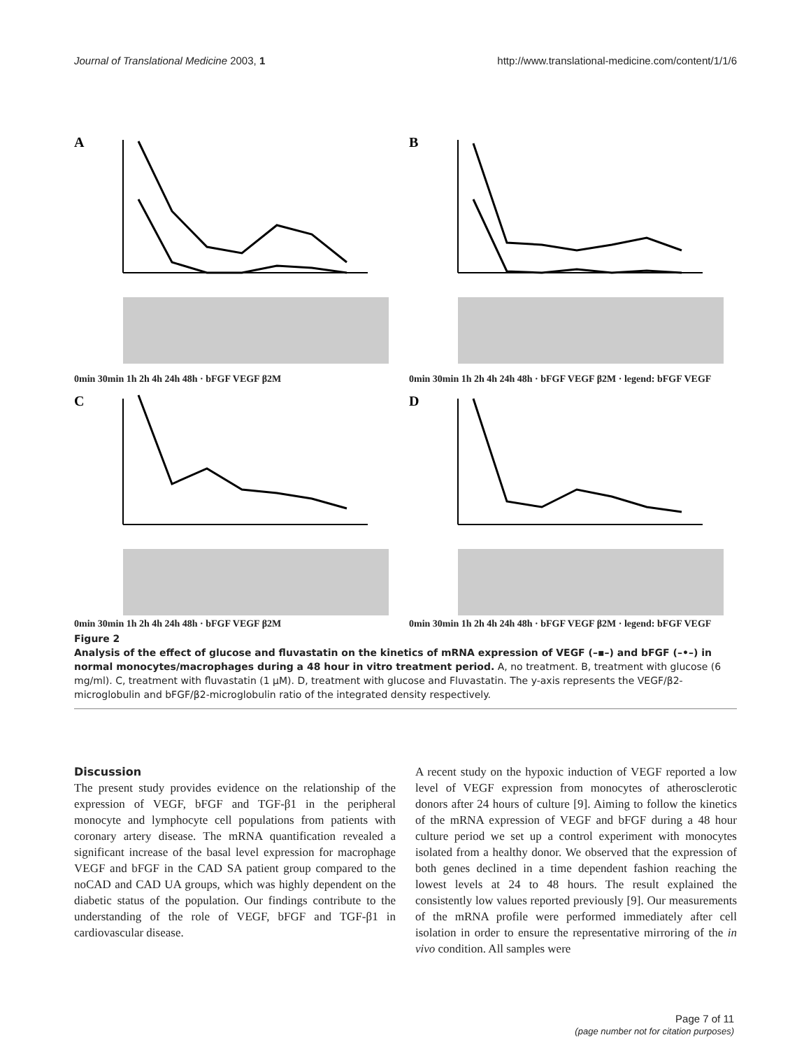Journal of Translational Medicine 2003, 1 http://www.translational-medicine.com/content/1/1/6
A
0min 30min 1h 2h 4h 24h 48h · bFGF VEGF β2M
B
0min 30min 1h 2h 4h 24h 48h · bFGF VEGF β2M · legend: bFGF VEGF
C
0min 30min 1h 2h 4h 24h 48h · bFGF VEGF β2M
D
0min 30min 1h 2h 4h 24h 48h · bFGF VEGF β2M · legend: bFGF VEGF
Figure 2
Analysis of the effect of glucose and fluvastatin on the kinetics of mRNA expression of VEGF (–▪–) and bFGF (–•–) in normal monocytes/macrophages during a 48 hour in vitro treatment period. A, no treatment. B, treatment with glucose (6 mg/ml). C, treatment with fluvastatin (1 μM). D, treatment with glucose and Fluvastatin. The y-axis represents the VEGF/β2-microglobulin and bFGF/β2-microglobulin ratio of the integrated density respectively.
Discussion
The present study provides evidence on the relationship of the expression of VEGF, bFGF and TGF-β1 in the peripheral monocyte and lymphocyte cell populations from patients with coronary artery disease. The mRNA quantification revealed a significant increase of the basal level expression for macrophage VEGF and bFGF in the CAD SA patient group compared to the noCAD and CAD UA groups, which was highly dependent on the diabetic status of the population. Our findings contribute to the understanding of the role of VEGF, bFGF and TGF-β1 in cardiovascular disease.
A recent study on the hypoxic induction of VEGF reported a low level of VEGF expression from monocytes of atherosclerotic donors after 24 hours of culture [9]. Aiming to follow the kinetics of the mRNA expression of VEGF and bFGF during a 48 hour culture period we set up a control experiment with monocytes isolated from a healthy donor. We observed that the expression of both genes declined in a time dependent fashion reaching the lowest levels at 24 to 48 hours. The result explained the consistently low values reported previously [9]. Our measurements of the mRNA profile were performed immediately after cell isolation in order to ensure the representative mirroring of the in vivo condition. All samples were
Page 7 of 11
(page number not for citation purposes)